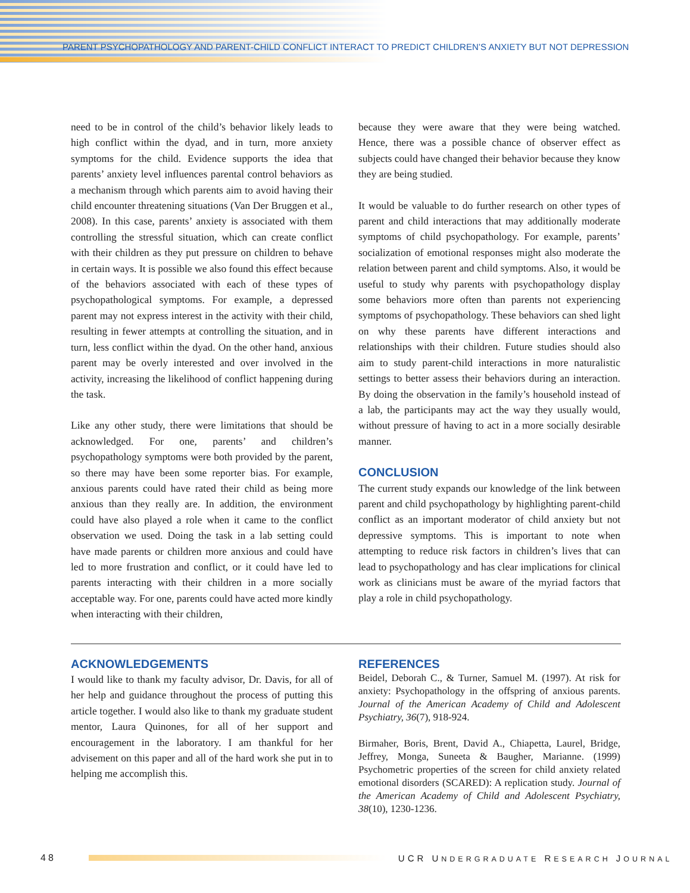PARENT PSYCHOPATHOLOGY AND PARENT-CHILD CONFLICT INTERACT TO PREDICT CHILDREN’S ANXIETY BUT NOT DEPRESSION
need to be in control of the child’s behavior likely leads to high conflict within the dyad, and in turn, more anxiety symptoms for the child. Evidence supports the idea that parents’ anxiety level influences parental control behaviors as a mechanism through which parents aim to avoid having their child encounter threatening situations (Van Der Bruggen et al., 2008). In this case, parents’ anxiety is associated with them controlling the stressful situation, which can create conflict with their children as they put pressure on children to behave in certain ways. It is possible we also found this effect because of the behaviors associated with each of these types of psychopathological symptoms. For example, a depressed parent may not express interest in the activity with their child, resulting in fewer attempts at controlling the situation, and in turn, less conflict within the dyad. On the other hand, anxious parent may be overly interested and over involved in the activity, increasing the likelihood of conflict happening during the task.
Like any other study, there were limitations that should be acknowledged. For one, parents’ and children’s psychopathology symptoms were both provided by the parent, so there may have been some reporter bias. For example, anxious parents could have rated their child as being more anxious than they really are. In addition, the environment could have also played a role when it came to the conflict observation we used. Doing the task in a lab setting could have made parents or children more anxious and could have led to more frustration and conflict, or it could have led to parents interacting with their children in a more socially acceptable way. For one, parents could have acted more kindly when interacting with their children,
because they were aware that they were being watched. Hence, there was a possible chance of observer effect as subjects could have changed their behavior because they know they are being studied.
It would be valuable to do further research on other types of parent and child interactions that may additionally moderate symptoms of child psychopathology. For example, parents’ socialization of emotional responses might also moderate the relation between parent and child symptoms. Also, it would be useful to study why parents with psychopathology display some behaviors more often than parents not experiencing symptoms of psychopathology. These behaviors can shed light on why these parents have different interactions and relationships with their children. Future studies should also aim to study parent-child interactions in more naturalistic settings to better assess their behaviors during an interaction. By doing the observation in the family’s household instead of a lab, the participants may act the way they usually would, without pressure of having to act in a more socially desirable manner.
CONCLUSION
The current study expands our knowledge of the link between parent and child psychopathology by highlighting parent-child conflict as an important moderator of child anxiety but not depressive symptoms. This is important to note when attempting to reduce risk factors in children’s lives that can lead to psychopathology and has clear implications for clinical work as clinicians must be aware of the myriad factors that play a role in child psychopathology.
ACKNOWLEDGEMENTS
I would like to thank my faculty advisor, Dr. Davis, for all of her help and guidance throughout the process of putting this article together. I would also like to thank my graduate student mentor, Laura Quinones, for all of her support and encouragement in the laboratory. I am thankful for her advisement on this paper and all of the hard work she put in to helping me accomplish this.
REFERENCES
Beidel, Deborah C., & Turner, Samuel M. (1997). At risk for anxiety: Psychopathology in the offspring of anxious parents. Journal of the American Academy of Child and Adolescent Psychiatry, 36(7), 918-924.
Birmaher, Boris, Brent, David A., Chiapetta, Laurel, Bridge, Jeffrey, Monga, Suneeta & Baugher, Marianne. (1999) Psychometric properties of the screen for child anxiety related emotional disorders (SCARED): A replication study. Journal of the American Academy of Child and Adolescent Psychiatry, 38(10), 1230-1236.
48
UCR UNDERGRADUATE RESEARCH JOURNAL